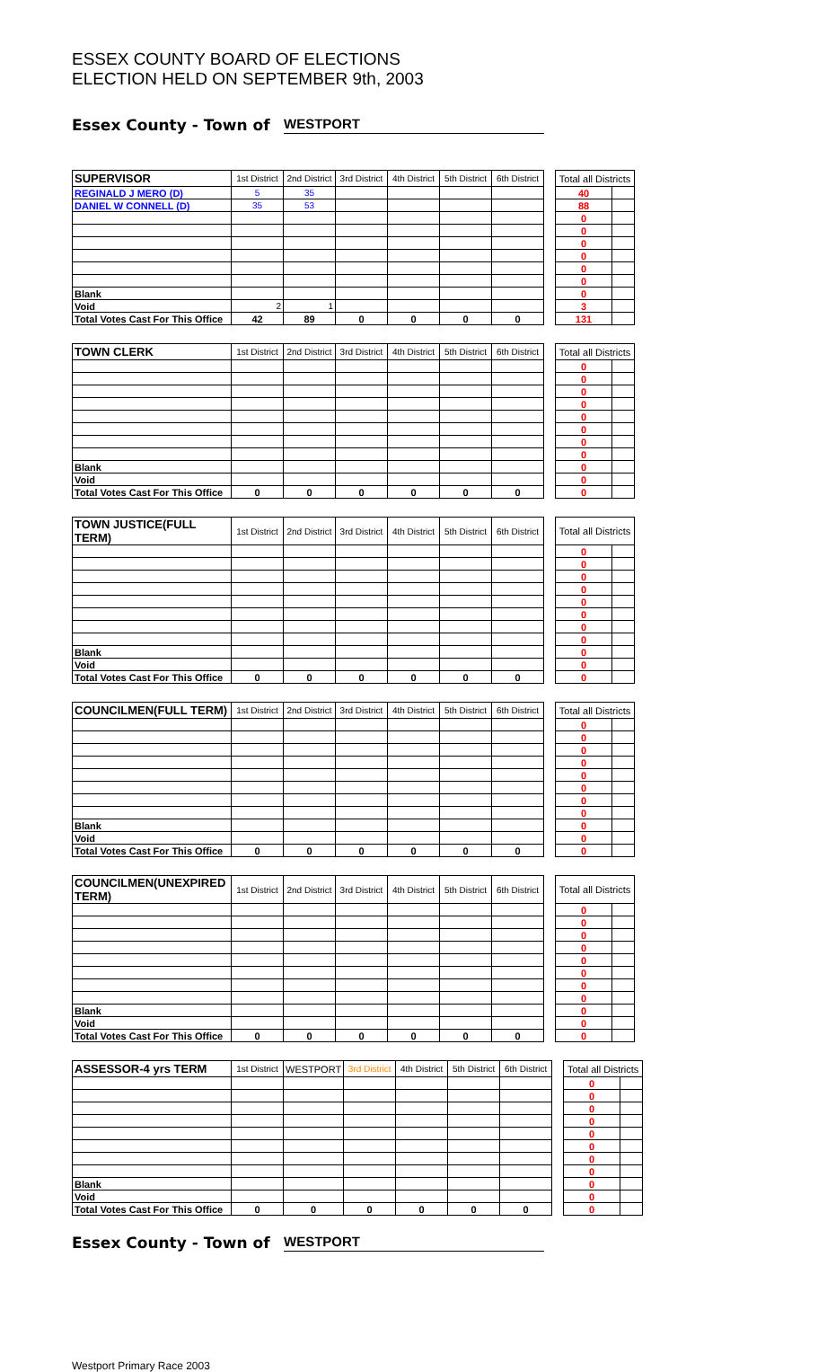ESSEX COUNTY BOARD OF ELECTIONS
ELECTION HELD ON SEPTEMBER 9th, 2003
Essex County - Town of WESTPORT
| SUPERVISOR | 1st District | 2nd District | 3rd District | 4th District | 5th District | 6th District | | Total all Districts | |
| REGINALD J MERO (D) | 5 | 35 | | | | | | 40 | |
| DANIEL W CONNELL (D) | 35 | 53 | | | | | | 88 | |
| | | | | | | | | 0 | |
| | | | | | | | | 0 | |
| | | | | | | | | 0 | |
| | | | | | | | | 0 | |
| | | | | | | | | 0 | |
| | | | | | | | | 0 | |
| Blank | | | | | | | | 0 | |
| Void | 2 | 1 | | | | | | 3 | |
| Total Votes Cast For This Office | 42 | 89 | 0 | 0 | 0 | 0 | | 131 | |
| TOWN CLERK | 1st District | 2nd District | 3rd District | 4th District | 5th District | 6th District | | Total all Districts | |
| | | | | | | | | 0 | |
| | | | | | | | | 0 | |
| | | | | | | | | 0 | |
| | | | | | | | | 0 | |
| | | | | | | | | 0 | |
| | | | | | | | | 0 | |
| | | | | | | | | 0 | |
| | | | | | | | | 0 | |
| Blank | | | | | | | | 0 | |
| Void | | | | | | | | 0 | |
| Total Votes Cast For This Office | 0 | 0 | 0 | 0 | 0 | 0 | | 0 | |
| TOWN JUSTICE(FULL TERM) | 1st District | 2nd District | 3rd District | 4th District | 5th District | 6th District | | Total all Districts | |
| | | | | | | | | 0 | |
| | | | | | | | | 0 | |
| | | | | | | | | 0 | |
| | | | | | | | | 0 | |
| | | | | | | | | 0 | |
| | | | | | | | | 0 | |
| | | | | | | | | 0 | |
| | | | | | | | | 0 | |
| Blank | | | | | | | | 0 | |
| Void | | | | | | | | 0 | |
| Total Votes Cast For This Office | 0 | 0 | 0 | 0 | 0 | 0 | | 0 | |
| COUNCILMEN(FULL TERM) | 1st District | 2nd District | 3rd District | 4th District | 5th District | 6th District | | Total all Districts | |
| | | | | | | | | 0 | |
| | | | | | | | | 0 | |
| | | | | | | | | 0 | |
| | | | | | | | | 0 | |
| | | | | | | | | 0 | |
| | | | | | | | | 0 | |
| | | | | | | | | 0 | |
| | | | | | | | | 0 | |
| Blank | | | | | | | | 0 | |
| Void | | | | | | | | 0 | |
| Total Votes Cast For This Office | 0 | 0 | 0 | 0 | 0 | 0 | | 0 | |
| COUNCILMEN(UNEXPIRED TERM) | 1st District | 2nd District | 3rd District | 4th District | 5th District | 6th District | | Total all Districts | |
| | | | | | | | | 0 | |
| | | | | | | | | 0 | |
| | | | | | | | | 0 | |
| | | | | | | | | 0 | |
| | | | | | | | | 0 | |
| | | | | | | | | 0 | |
| | | | | | | | | 0 | |
| | | | | | | | | 0 | |
| Blank | | | | | | | | 0 | |
| Void | | | | | | | | 0 | |
| Total Votes Cast For This Office | 0 | 0 | 0 | 0 | 0 | 0 | | 0 | |
| ASSESSOR-4 yrs TERM | 1st District | WESTPORT | 3rd District | 4th District | 5th District | 6th District | | Total all Districts | |
| | | | | | | | | 0 | |
| | | | | | | | | 0 | |
| | | | | | | | | 0 | |
| | | | | | | | | 0 | |
| | | | | | | | | 0 | |
| | | | | | | | | 0 | |
| | | | | | | | | 0 | |
| | | | | | | | | 0 | |
| Blank | | | | | | | | 0 | |
| Void | | | | | | | | 0 | |
| Total Votes Cast For This Office | 0 | 0 | 0 | 0 | 0 | 0 | | 0 | |
Essex County - Town of WESTPORT
Westport Primary Race 2003